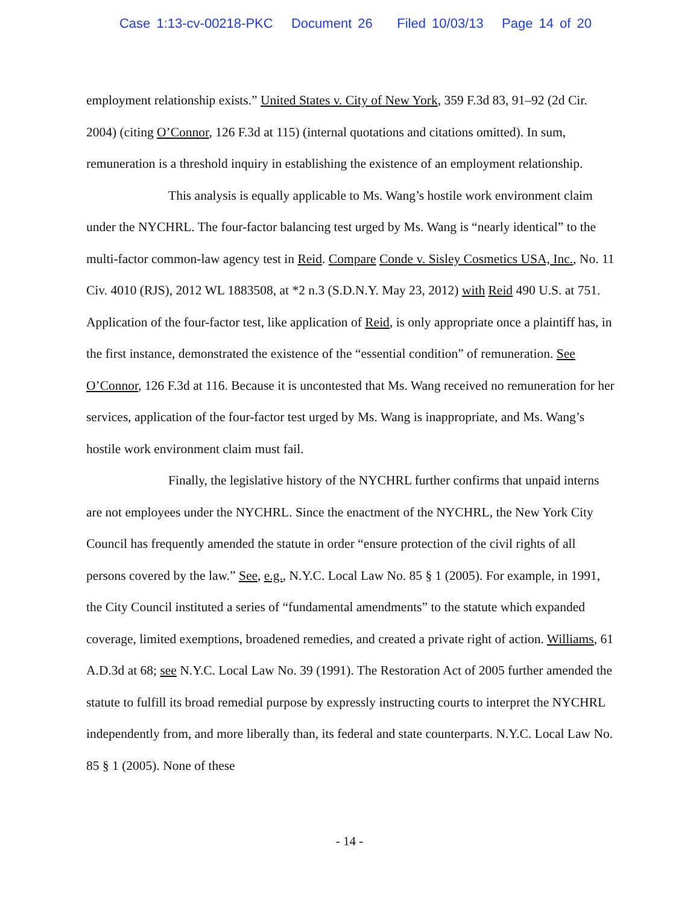Case 1:13-cv-00218-PKC Document 26 Filed 10/03/13 Page 14 of 20
employment relationship exists.” United States v. City of New York, 359 F.3d 83, 91–92 (2d Cir. 2004) (citing O’Connor, 126 F.3d at 115) (internal quotations and citations omitted). In sum, remuneration is a threshold inquiry in establishing the existence of an employment relationship.
This analysis is equally applicable to Ms. Wang’s hostile work environment claim under the NYCHRL. The four-factor balancing test urged by Ms. Wang is “nearly identical” to the multi-factor common-law agency test in Reid. Compare Conde v. Sisley Cosmetics USA, Inc., No. 11 Civ. 4010 (RJS), 2012 WL 1883508, at *2 n.3 (S.D.N.Y. May 23, 2012) with Reid 490 U.S. at 751. Application of the four-factor test, like application of Reid, is only appropriate once a plaintiff has, in the first instance, demonstrated the existence of the “essential condition” of remuneration. See O’Connor, 126 F.3d at 116. Because it is uncontested that Ms. Wang received no remuneration for her services, application of the four-factor test urged by Ms. Wang is inappropriate, and Ms. Wang’s hostile work environment claim must fail.
Finally, the legislative history of the NYCHRL further confirms that unpaid interns are not employees under the NYCHRL. Since the enactment of the NYCHRL, the New York City Council has frequently amended the statute in order “ensure protection of the civil rights of all persons covered by the law.” See, e.g., N.Y.C. Local Law No. 85 § 1 (2005). For example, in 1991, the City Council instituted a series of “fundamental amendments” to the statute which expanded coverage, limited exemptions, broadened remedies, and created a private right of action. Williams, 61 A.D.3d at 68; see N.Y.C. Local Law No. 39 (1991). The Restoration Act of 2005 further amended the statute to fulfill its broad remedial purpose by expressly instructing courts to interpret the NYCHRL independently from, and more liberally than, its federal and state counterparts. N.Y.C. Local Law No. 85 § 1 (2005). None of these
- 14 -